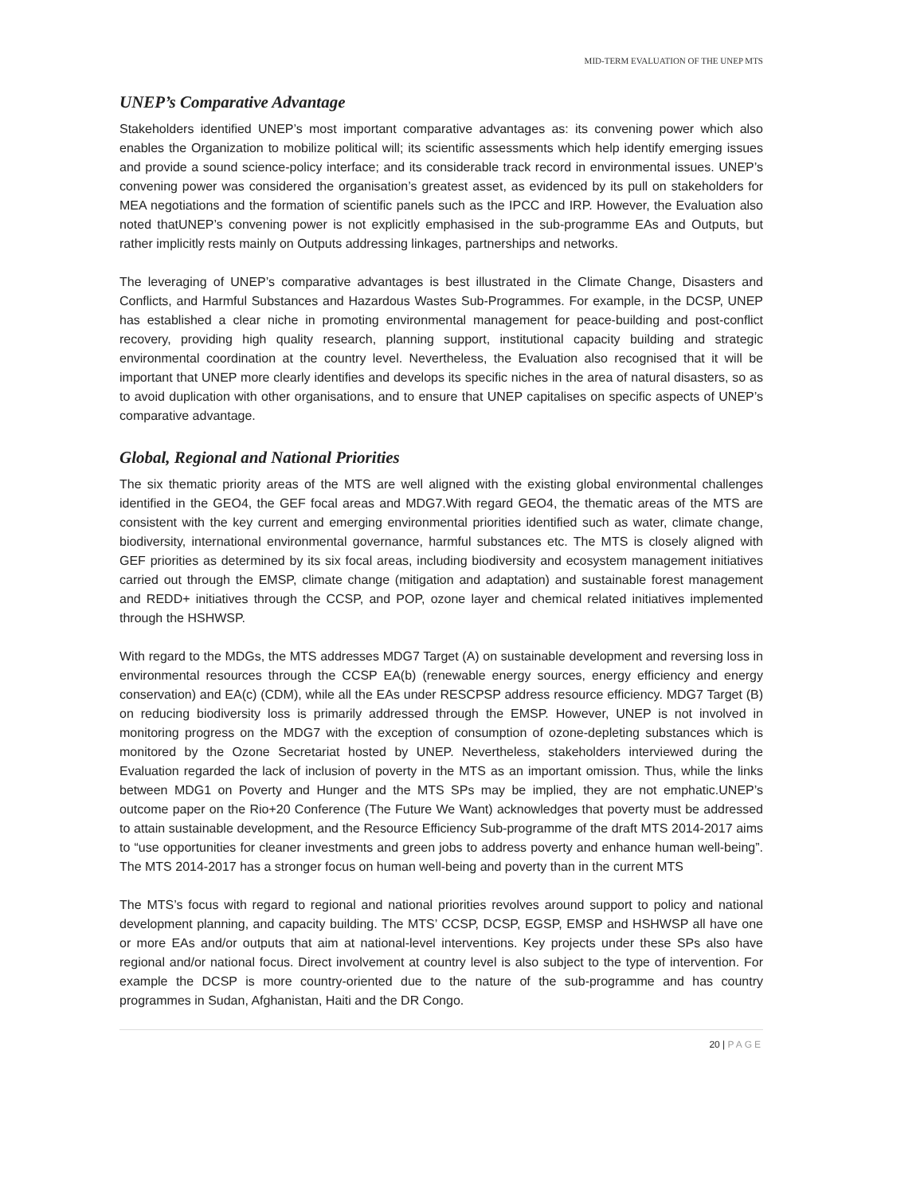MID-TERM EVALUATION OF THE UNEP MTS
UNEP’s Comparative Advantage
Stakeholders identified UNEP’s most important comparative advantages as: its convening power which also enables the Organization to mobilize political will; its scientific assessments which help identify emerging issues and provide a sound science-policy interface; and its considerable track record in environmental issues. UNEP’s convening power was considered the organisation’s greatest asset, as evidenced by its pull on stakeholders for MEA negotiations and the formation of scientific panels such as the IPCC and IRP. However, the Evaluation also noted thatUNEP’s convening power is not explicitly emphasised in the sub-programme EAs and Outputs, but rather implicitly rests mainly on Outputs addressing linkages, partnerships and networks.
The leveraging of UNEP’s comparative advantages is best illustrated in the Climate Change, Disasters and Conflicts, and Harmful Substances and Hazardous Wastes Sub-Programmes. For example, in the DCSP, UNEP has established a clear niche in promoting environmental management for peace-building and post-conflict recovery, providing high quality research, planning support, institutional capacity building and strategic environmental coordination at the country level. Nevertheless, the Evaluation also recognised that it will be important that UNEP more clearly identifies and develops its specific niches in the area of natural disasters, so as to avoid duplication with other organisations, and to ensure that UNEP capitalises on specific aspects of UNEP’s comparative advantage.
Global, Regional and National Priorities
The six thematic priority areas of the MTS are well aligned with the existing global environmental challenges identified in the GEO4, the GEF focal areas and MDG7.With regard GEO4, the thematic areas of the MTS are consistent with the key current and emerging environmental priorities identified such as water, climate change, biodiversity, international environmental governance, harmful substances etc. The MTS is closely aligned with GEF priorities as determined by its six focal areas, including biodiversity and ecosystem management initiatives carried out through the EMSP, climate change (mitigation and adaptation) and sustainable forest management and REDD+ initiatives through the CCSP, and POP, ozone layer and chemical related initiatives implemented through the HSHWSP.
With regard to the MDGs, the MTS addresses MDG7 Target (A) on sustainable development and reversing loss in environmental resources through the CCSP EA(b) (renewable energy sources, energy efficiency and energy conservation) and EA(c) (CDM), while all the EAs under RESCPSP address resource efficiency. MDG7 Target (B) on reducing biodiversity loss is primarily addressed through the EMSP. However, UNEP is not involved in monitoring progress on the MDG7 with the exception of consumption of ozone-depleting substances which is monitored by the Ozone Secretariat hosted by UNEP. Nevertheless, stakeholders interviewed during the Evaluation regarded the lack of inclusion of poverty in the MTS as an important omission. Thus, while the links between MDG1 on Poverty and Hunger and the MTS SPs may be implied, they are not emphatic.UNEP’s outcome paper on the Rio+20 Conference (The Future We Want) acknowledges that poverty must be addressed to attain sustainable development, and the Resource Efficiency Sub-programme of the draft MTS 2014-2017 aims to “use opportunities for cleaner investments and green jobs to address poverty and enhance human well-being”. The MTS 2014-2017 has a stronger focus on human well-being and poverty than in the current MTS
The MTS’s focus with regard to regional and national priorities revolves around support to policy and national development planning, and capacity building. The MTS’ CCSP, DCSP, EGSP, EMSP and HSHWSP all have one or more EAs and/or outputs that aim at national-level interventions. Key projects under these SPs also have regional and/or national focus. Direct involvement at country level is also subject to the type of intervention. For example the DCSP is more country-oriented due to the nature of the sub-programme and has country programmes in Sudan, Afghanistan, Haiti and the DR Congo.
20 | PAGE